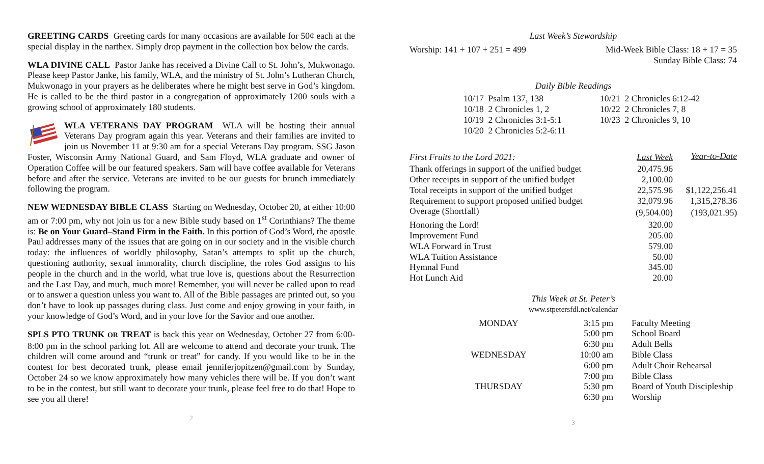GREETING CARDS Greeting cards for many occasions are available for 50¢ each at the special display in the narthex. Simply drop payment in the collection box below the cards.
WLA DIVINE CALL Pastor Janke has received a Divine Call to St. John’s, Mukwonago. Please keep Pastor Janke, his family, WLA, and the ministry of St. John’s Lutheran Church, Mukwonago in your prayers as he deliberates where he might best serve in God’s kingdom. He is called to be the third pastor in a congregation of approximately 1200 souls with a growing school of approximately 180 students.
WLA VETERANS DAY PROGRAM WLA will be hosting their annual Veterans Day program again this year. Veterans and their families are invited to join us November 11 at 9:30 am for a special Veterans Day program. SSG Jason Foster, Wisconsin Army National Guard, and Sam Floyd, WLA graduate and owner of Operation Coffee will be our featured speakers. Sam will have coffee available for Veterans before and after the service. Veterans are invited to be our guests for brunch immediately following the program.
NEW WEDNESDAY BIBLE CLASS Starting on Wednesday, October 20, at either 10:00 am or 7:00 pm, why not join us for a new Bible study based on 1<sup>st</sup> Corinthians? The theme is: Be on Your Guard–Stand Firm in the Faith. In this portion of God’s Word, the apostle Paul addresses many of the issues that are going on in our society and in the visible church today: the influences of worldly philosophy, Satan’s attempts to split up the church, questioning authority, sexual immorality, church discipline, the roles God assigns to his people in the church and in the world, what true love is, questions about the Resurrection and the Last Day, and much, much more! Remember, you will never be called upon to read or to answer a question unless you want to. All of the Bible passages are printed out, so you don’t have to look up passages during class. Just come and enjoy growing in your faith, in your knowledge of God’s Word, and in your love for the Savior and one another.
SPLS PTO TRUNK OR TREAT is back this year on Wednesday, October 27 from 6:00-8:00 pm in the school parking lot. All are welcome to attend and decorate your trunk. The children will come around and “trunk or treat” for candy. If you would like to be in the contest for best decorated trunk, please email jenniferjopitzen@gmail.com by Sunday, October 24 so we know approximately how many vehicles there will be. If you don’t want to be in the contest, but still want to decorate your trunk, please feel free to do that! Hope to see you all there!
2
Last Week’s Stewardship
Worship: 141 + 107 + 251 = 499 Mid-Week Bible Class: 18 + 17 = 35
Sunday Bible Class: 74
Daily Bible Readings
10/17 Psalm 137, 138
10/18 2 Chronicles 1, 2
10/19 2 Chronicles 3:1-5:1
10/20 2 Chronicles 5:2-6:11
10/21 2 Chronicles 6:12-42
10/22 2 Chronicles 7, 8
10/23 2 Chronicles 9, 10
| First Fruits to the Lord 2021: | Last Week | Year-to-Date |
| --- | --- | --- |
| Thank offerings in support of the unified budget | 20,475.96 | |
| Other receipts in support of the unified budget | 2,100.00 | |
| Total receipts in support of the unified budget | 22,575.96 | $1,122,256.41 |
| Requirement to support proposed unified budget | 32,079.96 | 1,315,278.36 |
| Overage (Shortfall) | (9,504.00) | (193,021.95) |
| Honoring the Lord! | 320.00 | |
| Improvement Fund | 205.00 | |
| WLA Forward in Trust | 579.00 | |
| WLA Tuition Assistance | 50.00 | |
| Hymnal Fund | 345.00 | |
| Hot Lunch Aid | 20.00 | |
This Week at St. Peter’s
www.stpetersfdl.net/calendar
| MONDAY | 3:15 pm | Faculty Meeting |
| | 5:00 pm | School Board |
| | 6:30 pm | Adult Bells |
| WEDNESDAY | 10:00 am | Bible Class |
| | 6:00 pm | Adult Choir Rehearsal |
| | 7:00 pm | Bible Class |
| THURSDAY | 5:30 pm | Board of Youth Discipleship |
| | 6:30 pm | Worship |
3